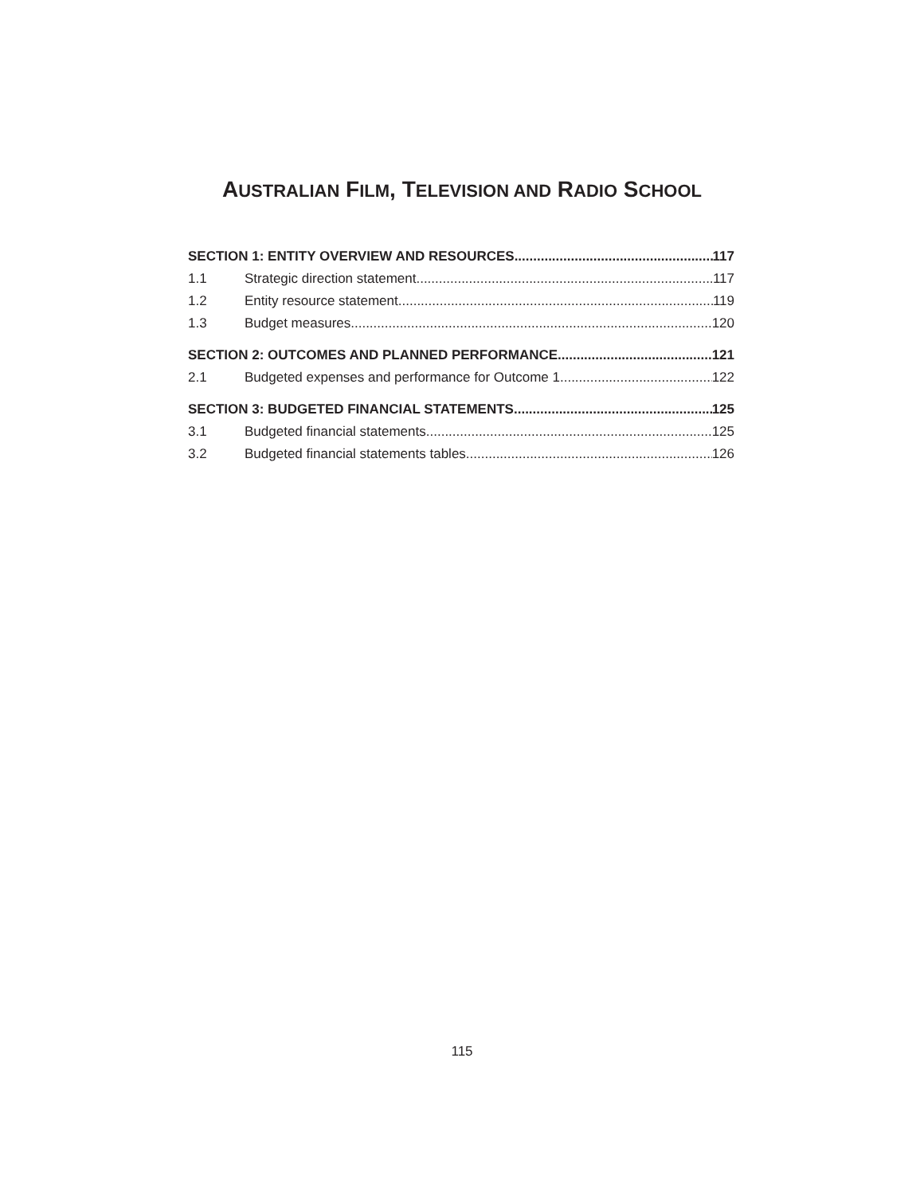AUSTRALIAN FILM, TELEVISION AND RADIO SCHOOL
SECTION 1: ENTITY OVERVIEW AND RESOURCES 117
1.1 Strategic direction statement 117
1.2 Entity resource statement 119
1.3 Budget measures 120
SECTION 2: OUTCOMES AND PLANNED PERFORMANCE 121
2.1 Budgeted expenses and performance for Outcome 1 122
SECTION 3: BUDGETED FINANCIAL STATEMENTS 125
3.1 Budgeted financial statements 125
3.2 Budgeted financial statements tables 126
115